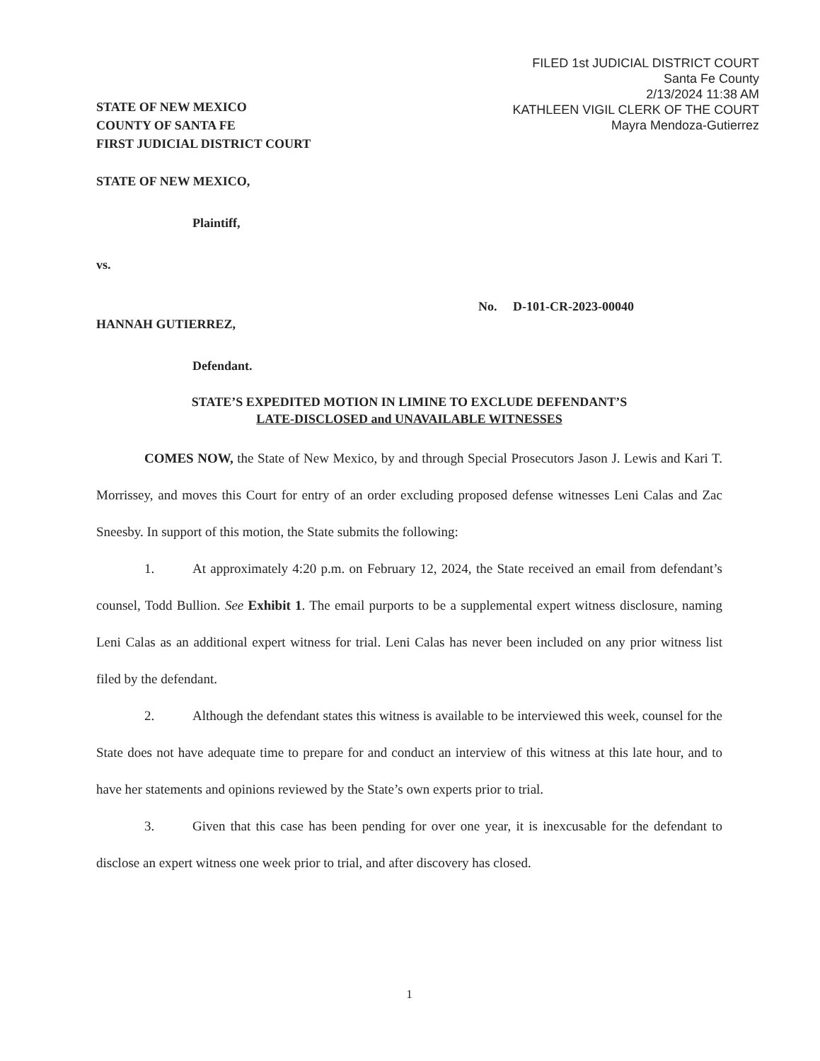FILED 1st JUDICIAL DISTRICT COURT
Santa Fe County
2/13/2024 11:38 AM
KATHLEEN VIGIL CLERK OF THE COURT
Mayra Mendoza-Gutierrez
STATE OF NEW MEXICO
COUNTY OF SANTA FE
FIRST JUDICIAL DISTRICT COURT
STATE OF NEW MEXICO,
Plaintiff,
vs.
No. D-101-CR-2023-00040
HANNAH GUTIERREZ,
Defendant.
STATE’S EXPEDITED MOTION IN LIMINE TO EXCLUDE DEFENDANT’S
LATE-DISCLOSED and UNAVAILABLE WITNESSES
COMES NOW, the State of New Mexico, by and through Special Prosecutors Jason J. Lewis and Kari T. Morrissey, and moves this Court for entry of an order excluding proposed defense witnesses Leni Calas and Zac Sneesby. In support of this motion, the State submits the following:
1. At approximately 4:20 p.m. on February 12, 2024, the State received an email from defendant’s counsel, Todd Bullion. See Exhibit 1. The email purports to be a supplemental expert witness disclosure, naming Leni Calas as an additional expert witness for trial. Leni Calas has never been included on any prior witness list filed by the defendant.
2. Although the defendant states this witness is available to be interviewed this week, counsel for the State does not have adequate time to prepare for and conduct an interview of this witness at this late hour, and to have her statements and opinions reviewed by the State’s own experts prior to trial.
3. Given that this case has been pending for over one year, it is inexcusable for the defendant to disclose an expert witness one week prior to trial, and after discovery has closed.
1